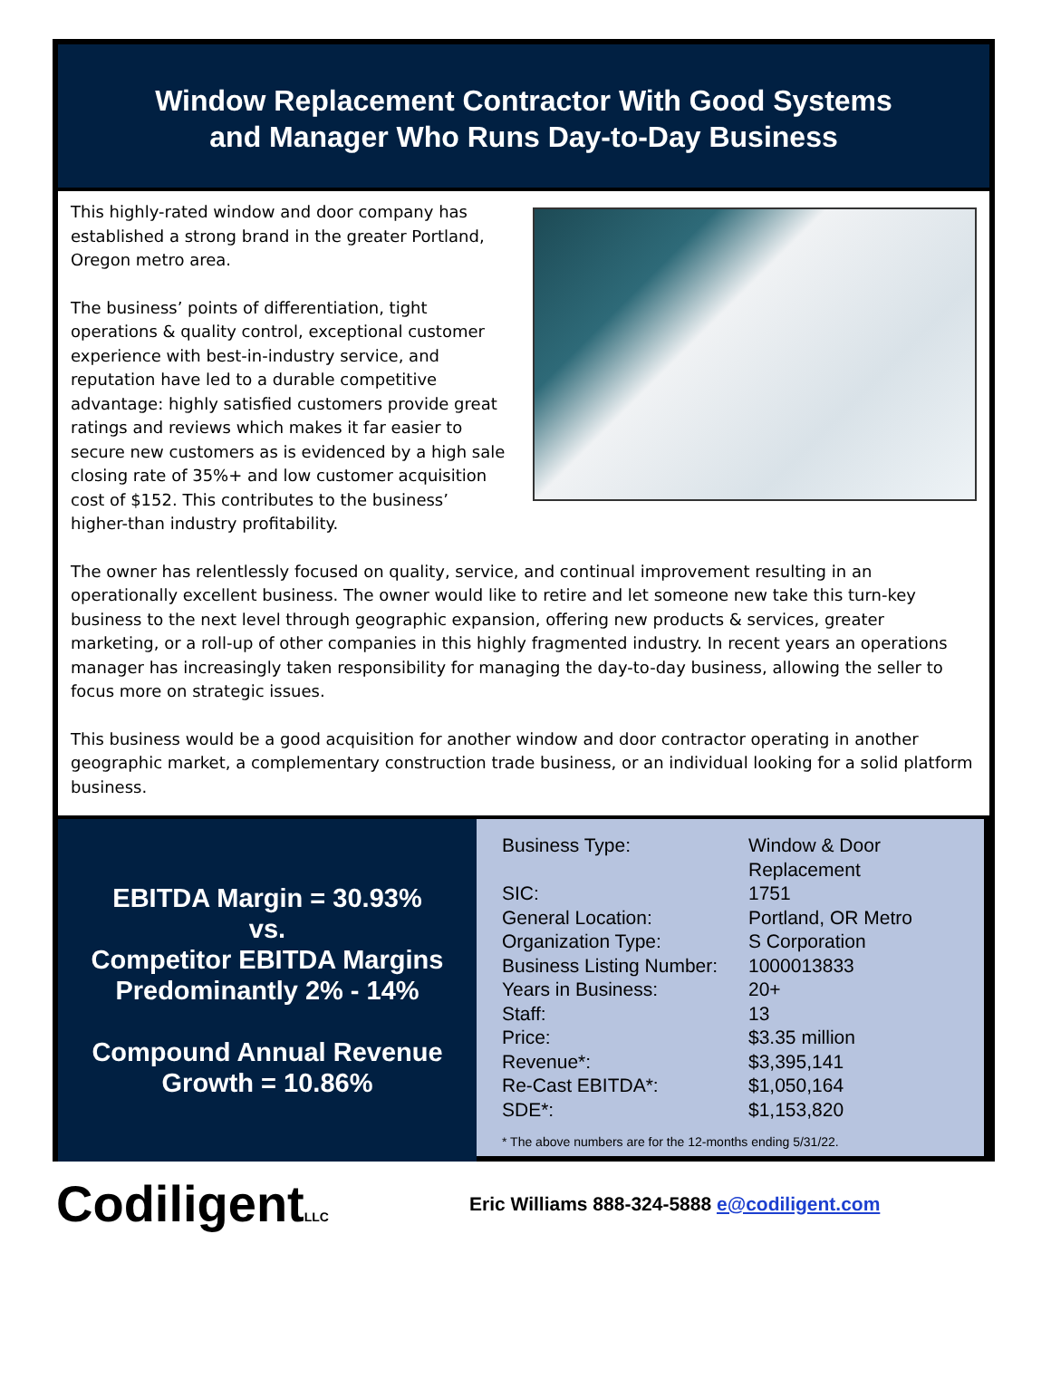Window Replacement Contractor With Good Systems
and Manager Who Runs Day-to-Day Business
This highly-rated window and door company has established a strong brand in the greater Portland, Oregon metro area.
The business’ points of differentiation, tight operations & quality control, exceptional customer experience with best-in-industry service, and reputation have led to a durable competitive advantage: highly satisfied customers provide great ratings and reviews which makes it far easier to secure new customers as is evidenced by a high sale closing rate of 35%+ and low customer acquisition cost of $152. This contributes to the business’ higher-than industry profitability.
The owner has relentlessly focused on quality, service, and continual improvement resulting in an operationally excellent business. The owner would like to retire and let someone new take this turn-key business to the next level through geographic expansion, offering new products & services, greater marketing, or a roll-up of other companies in this highly fragmented industry. In recent years an operations manager has increasingly taken responsibility for managing the day-to-day business, allowing the seller to focus more on strategic issues.
This business would be a good acquisition for another window and door contractor operating in another geographic market, a complementary construction trade business, or an individual looking for a solid platform business.
EBITDA Margin = 30.93%
vs.
Competitor EBITDA Margins
Predominantly 2% - 14%
Compound Annual Revenue
Growth = 10.86%
| Business Type: | Window & Door Replacement |
| SIC: | 1751 |
| General Location: | Portland, OR Metro |
| Organization Type: | S Corporation |
| Business Listing Number: | 1000013833 |
| Years in Business: | 20+ |
| Staff: | 13 |
| Price: | $3.35 million |
| Revenue*: | $3,395,141 |
| Re-Cast EBITDA*: | $1,050,164 |
| SDE*: | $1,153,820 |
* The above numbers are for the 12-months ending 5/31/22.
CodiligentLLC
Eric Williams 888-324-5888 e@codiligent.com